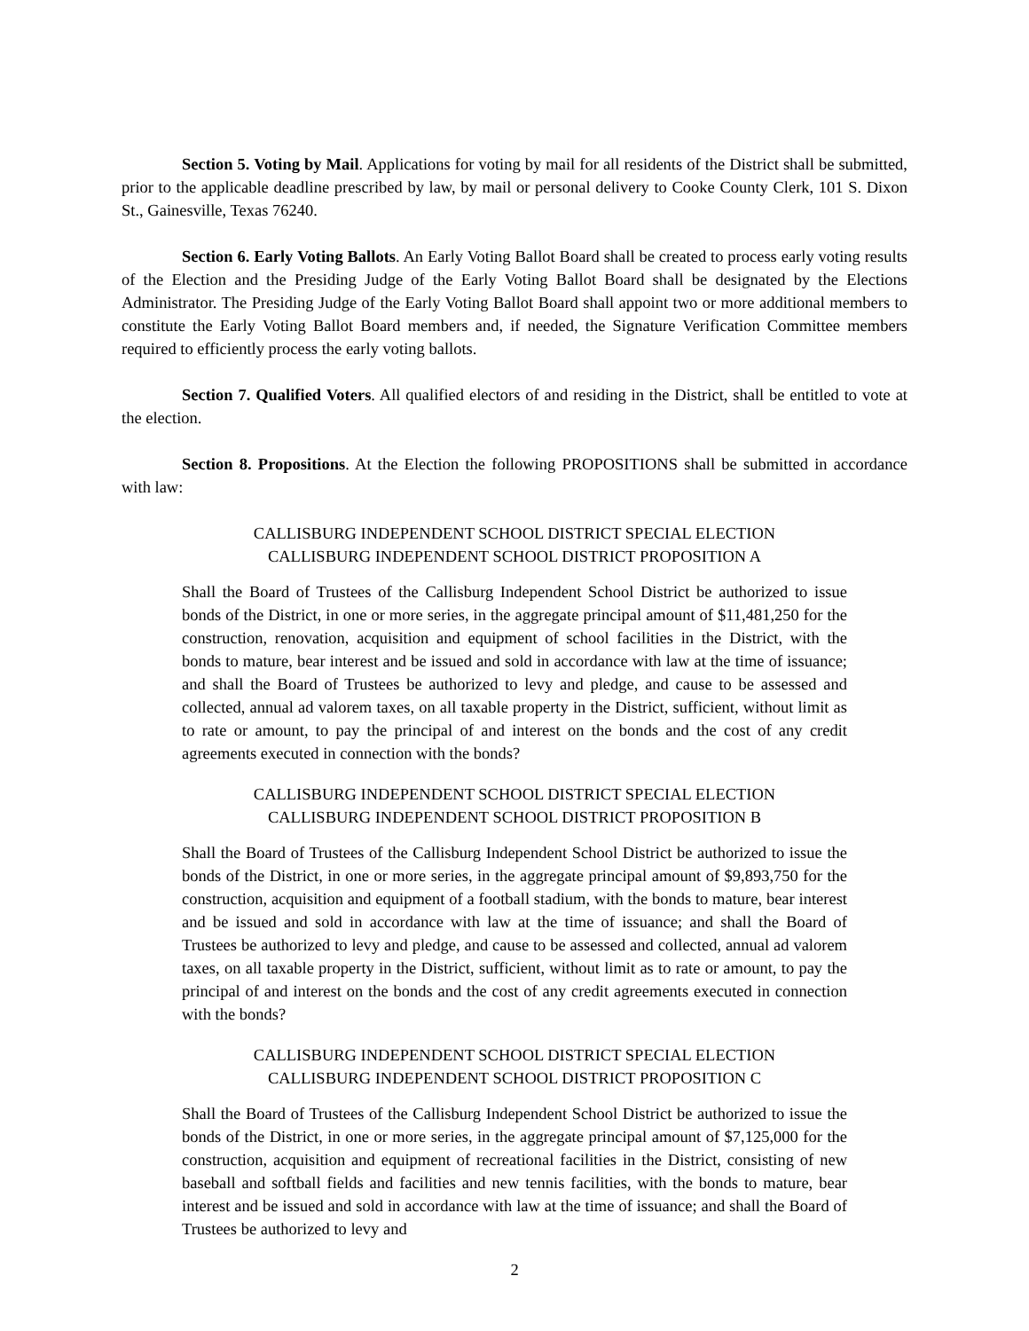Section 5. Voting by Mail. Applications for voting by mail for all residents of the District shall be submitted, prior to the applicable deadline prescribed by law, by mail or personal delivery to Cooke County Clerk, 101 S. Dixon St., Gainesville, Texas 76240.
Section 6. Early Voting Ballots. An Early Voting Ballot Board shall be created to process early voting results of the Election and the Presiding Judge of the Early Voting Ballot Board shall be designated by the Elections Administrator. The Presiding Judge of the Early Voting Ballot Board shall appoint two or more additional members to constitute the Early Voting Ballot Board members and, if needed, the Signature Verification Committee members required to efficiently process the early voting ballots.
Section 7. Qualified Voters. All qualified electors of and residing in the District, shall be entitled to vote at the election.
Section 8. Propositions. At the Election the following PROPOSITIONS shall be submitted in accordance with law:
CALLISBURG INDEPENDENT SCHOOL DISTRICT SPECIAL ELECTION
CALLISBURG INDEPENDENT SCHOOL DISTRICT PROPOSITION A
Shall the Board of Trustees of the Callisburg Independent School District be authorized to issue bonds of the District, in one or more series, in the aggregate principal amount of $11,481,250 for the construction, renovation, acquisition and equipment of school facilities in the District, with the bonds to mature, bear interest and be issued and sold in accordance with law at the time of issuance; and shall the Board of Trustees be authorized to levy and pledge, and cause to be assessed and collected, annual ad valorem taxes, on all taxable property in the District, sufficient, without limit as to rate or amount, to pay the principal of and interest on the bonds and the cost of any credit agreements executed in connection with the bonds?
CALLISBURG INDEPENDENT SCHOOL DISTRICT SPECIAL ELECTION
CALLISBURG INDEPENDENT SCHOOL DISTRICT PROPOSITION B
Shall the Board of Trustees of the Callisburg Independent School District be authorized to issue the bonds of the District, in one or more series, in the aggregate principal amount of $9,893,750 for the construction, acquisition and equipment of a football stadium, with the bonds to mature, bear interest and be issued and sold in accordance with law at the time of issuance; and shall the Board of Trustees be authorized to levy and pledge, and cause to be assessed and collected, annual ad valorem taxes, on all taxable property in the District, sufficient, without limit as to rate or amount, to pay the principal of and interest on the bonds and the cost of any credit agreements executed in connection with the bonds?
CALLISBURG INDEPENDENT SCHOOL DISTRICT SPECIAL ELECTION
CALLISBURG INDEPENDENT SCHOOL DISTRICT PROPOSITION C
Shall the Board of Trustees of the Callisburg Independent School District be authorized to issue the bonds of the District, in one or more series, in the aggregate principal amount of $7,125,000 for the construction, acquisition and equipment of recreational facilities in the District, consisting of new baseball and softball fields and facilities and new tennis facilities, with the bonds to mature, bear interest and be issued and sold in accordance with law at the time of issuance; and shall the Board of Trustees be authorized to levy and
2